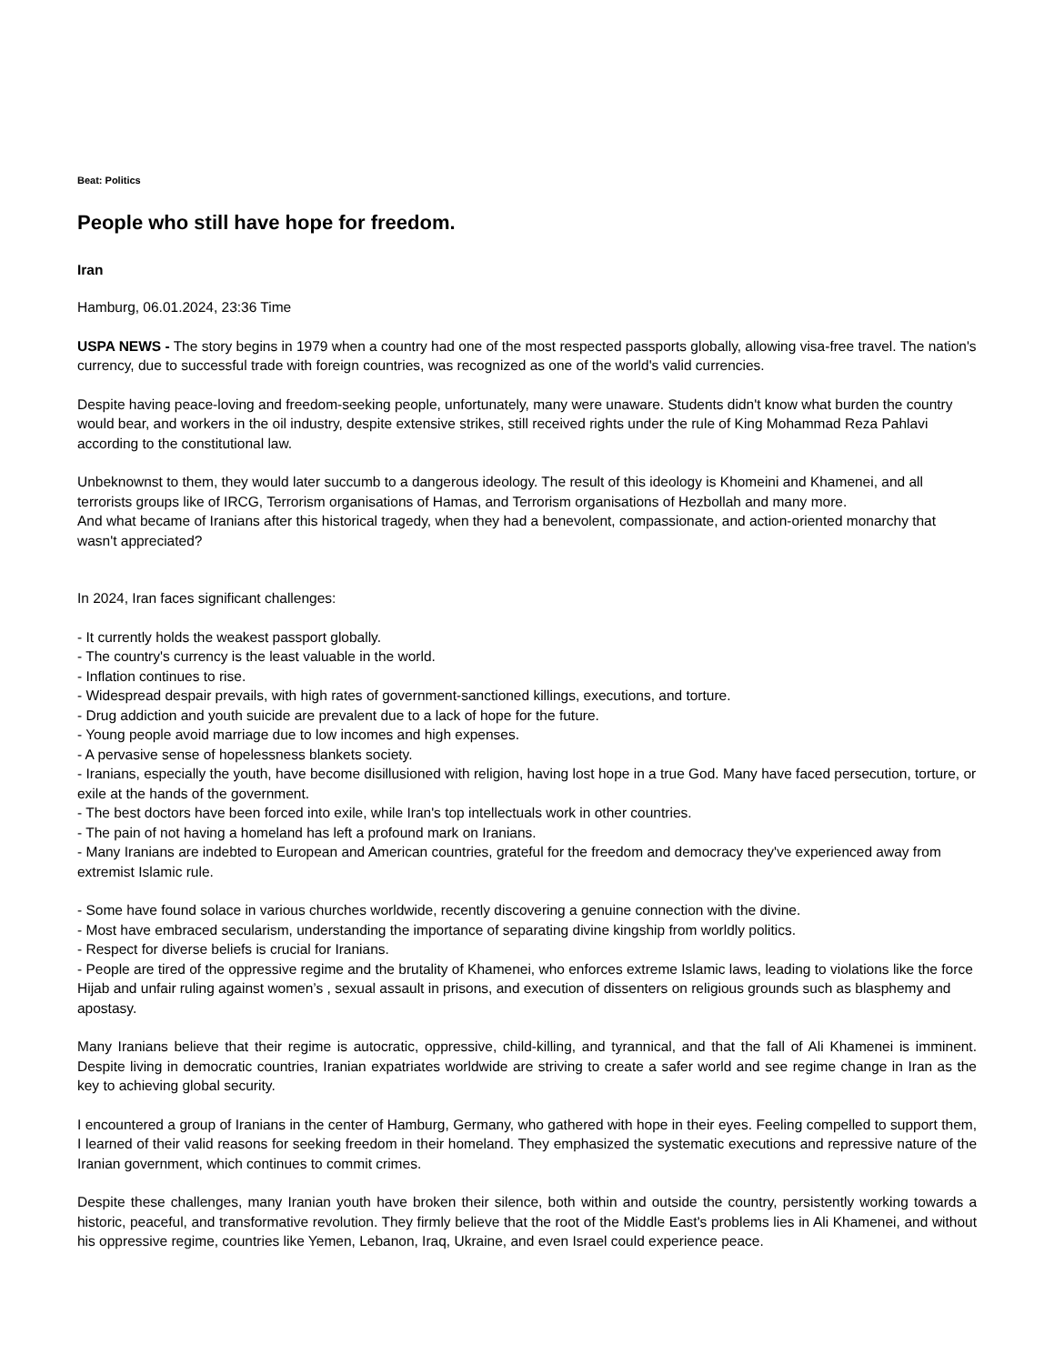Beat: Politics
People who still have hope for freedom.
Iran
Hamburg, 06.01.2024, 23:36 Time
USPA NEWS - The story begins in 1979 when a country had one of the most respected passports globally, allowing visa-free travel. The nation's currency, due to successful trade with foreign countries, was recognized as one of the world's valid currencies.
Despite having peace-loving and freedom-seeking people, unfortunately, many were unaware. Students didn't know what burden the country would bear, and workers in the oil industry, despite extensive strikes, still received rights under the rule of King Mohammad Reza Pahlavi according to the constitutional law.
Unbeknownst to them, they would later succumb to a dangerous ideology. The result of this ideology is Khomeini and Khamenei, and all terrorists groups like of IRCG, Terrorism organisations of Hamas, and Terrorism organisations of Hezbollah and many more.
And what became of Iranians after this historical tragedy, when they had a benevolent, compassionate, and action-oriented monarchy that wasn't appreciated?
In 2024, Iran faces significant challenges:
- It currently holds the weakest passport globally.
- The country's currency is the least valuable in the world.
- Inflation continues to rise.
- Widespread despair prevails, with high rates of government-sanctioned killings, executions, and torture.
- Drug addiction and youth suicide are prevalent due to a lack of hope for the future.
- Young people avoid marriage due to low incomes and high expenses.
- A pervasive sense of hopelessness blankets society.
- Iranians, especially the youth, have become disillusioned with religion, having lost hope in a true God. Many have faced persecution, torture, or exile at the hands of the government.
- The best doctors have been forced into exile, while Iran's top intellectuals work in other countries.
- The pain of not having a homeland has left a profound mark on Iranians.
- Many Iranians are indebted to European and American countries, grateful for the freedom and democracy they've experienced away from extremist Islamic rule.
- Some have found solace in various churches worldwide, recently discovering a genuine connection with the divine.
- Most have embraced secularism, understanding the importance of separating divine kingship from worldly politics.
- Respect for diverse beliefs is crucial for Iranians.
- People are tired of the oppressive regime and the brutality of Khamenei, who enforces extreme Islamic laws, leading to violations like the force Hijab and unfair ruling against women’s , sexual assault in prisons, and execution of dissenters on religious grounds such as blasphemy and apostasy.
Many Iranians believe that their regime is autocratic, oppressive, child-killing, and tyrannical, and that the fall of Ali Khamenei is imminent. Despite living in democratic countries, Iranian expatriates worldwide are striving to create a safer world and see regime change in Iran as the key to achieving global security.
I encountered a group of Iranians in the center of Hamburg, Germany, who gathered with hope in their eyes. Feeling compelled to support them, I learned of their valid reasons for seeking freedom in their homeland. They emphasized the systematic executions and repressive nature of the Iranian government, which continues to commit crimes.
Despite these challenges, many Iranian youth have broken their silence, both within and outside the country, persistently working towards a historic, peaceful, and transformative revolution. They firmly believe that the root of the Middle East's problems lies in Ali Khamenei, and without his oppressive regime, countries like Yemen, Lebanon, Iraq, Ukraine, and even Israel could experience peace.